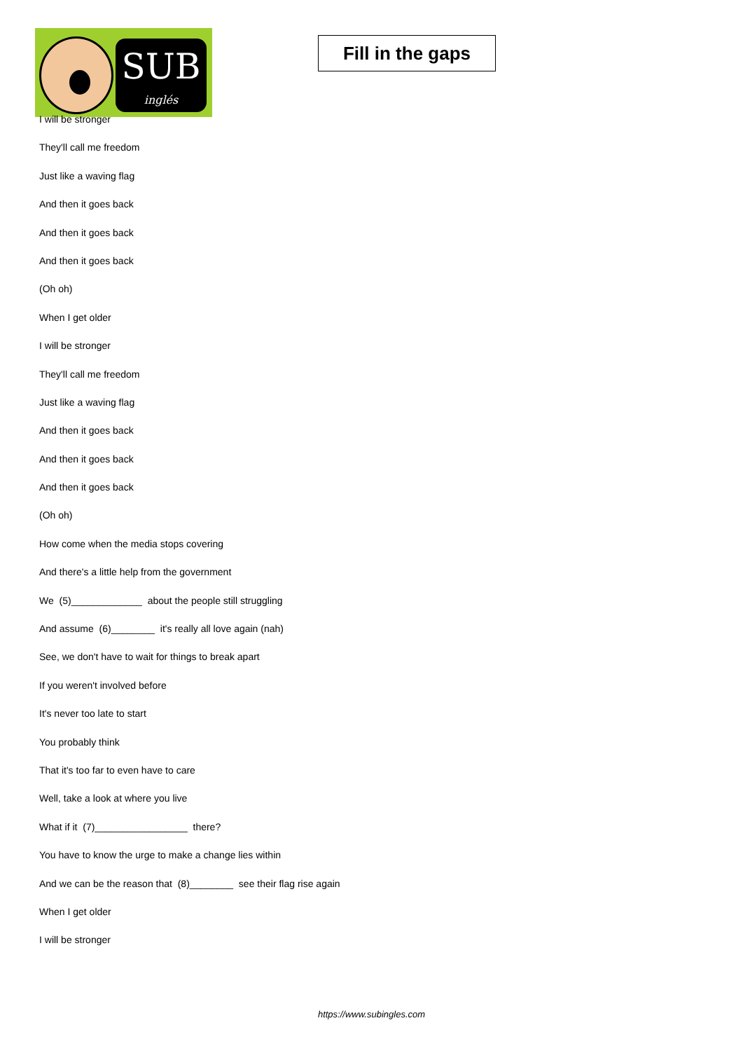SUB
inglés
Fill in the gaps
I will be stronger
They'll call me freedom
Just like a waving flag
And then it goes back
And then it goes back
And then it goes back
(Oh oh)
When I get older
I will be stronger
They'll call me freedom
Just like a waving flag
And then it goes back
And then it goes back
And then it goes back
(Oh oh)
How come when the media stops covering
And there's a little help from the government
We (5)_____________ about the people still struggling
And assume (6)________ it's really all love again (nah)
See, we don't have to wait for things to break apart
If you weren't involved before
It's never too late to start
You probably think
That it's too far to even have to care
Well, take a look at where you live
What if it (7)_________________ there?
You have to know the urge to make a change lies within
And we can be the reason that (8)________ see their flag rise again
When I get older
I will be stronger
https://www.subingles.com